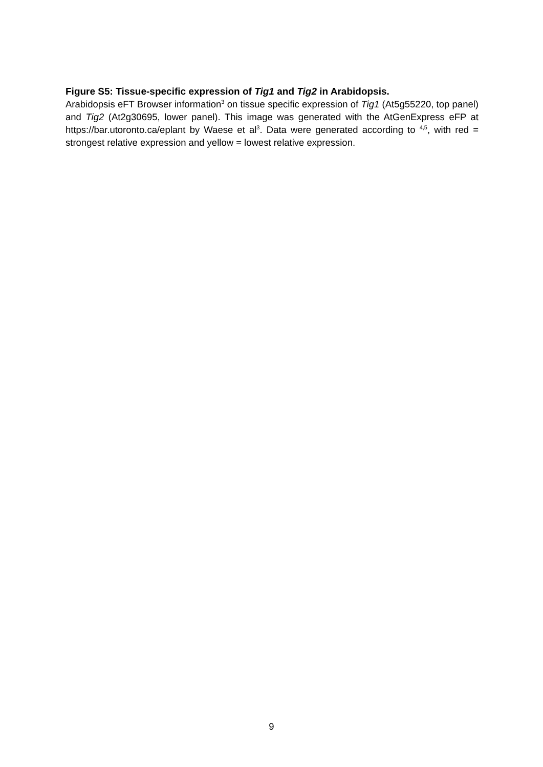Figure S5: Tissue-specific expression of Tig1 and Tig2 in Arabidopsis.
Arabidopsis eFT Browser information<sup>3</sup> on tissue specific expression of Tig1 (At5g55220, top panel) and Tig2 (At2g30695, lower panel). This image was generated with the AtGenExpress eFP at https://bar.utoronto.ca/eplant by Waese et al<sup>3</sup>. Data were generated according to <sup>4,5</sup>, with red = strongest relative expression and yellow = lowest relative expression.
9